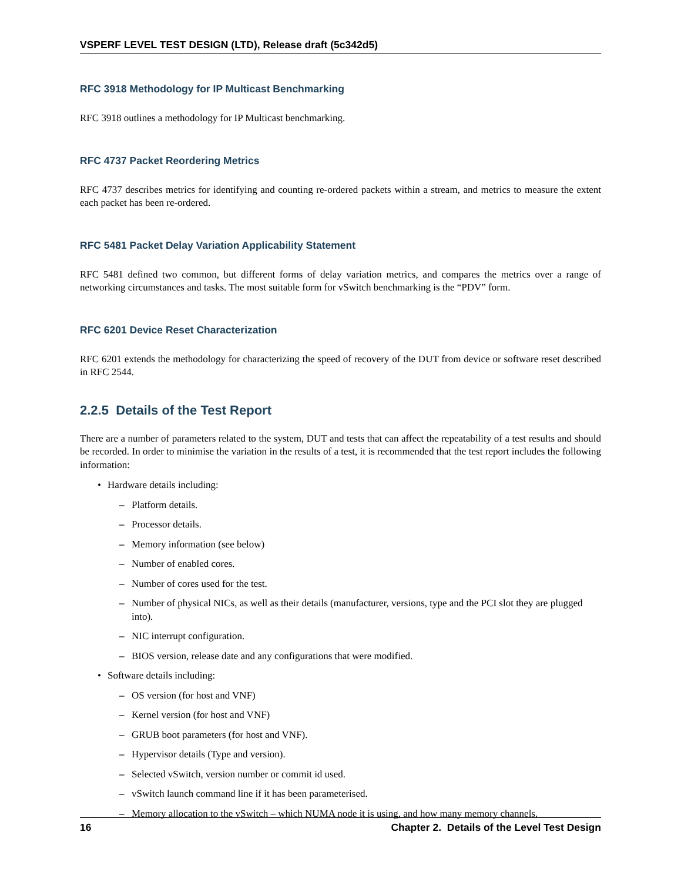VSPERF LEVEL TEST DESIGN (LTD), Release draft (5c342d5)
RFC 3918 Methodology for IP Multicast Benchmarking
RFC 3918 outlines a methodology for IP Multicast benchmarking.
RFC 4737 Packet Reordering Metrics
RFC 4737 describes metrics for identifying and counting re-ordered packets within a stream, and metrics to measure the extent each packet has been re-ordered.
RFC 5481 Packet Delay Variation Applicability Statement
RFC 5481 defined two common, but different forms of delay variation metrics, and compares the metrics over a range of networking circumstances and tasks. The most suitable form for vSwitch benchmarking is the “PDV” form.
RFC 6201 Device Reset Characterization
RFC 6201 extends the methodology for characterizing the speed of recovery of the DUT from device or software reset described in RFC 2544.
2.2.5 Details of the Test Report
There are a number of parameters related to the system, DUT and tests that can affect the repeatability of a test results and should be recorded. In order to minimise the variation in the results of a test, it is recommended that the test report includes the following information:
• Hardware details including:
– Platform details.
– Processor details.
– Memory information (see below)
– Number of enabled cores.
– Number of cores used for the test.
– Number of physical NICs, as well as their details (manufacturer, versions, type and the PCI slot they are plugged into).
– NIC interrupt configuration.
– BIOS version, release date and any configurations that were modified.
• Software details including:
– OS version (for host and VNF)
– Kernel version (for host and VNF)
– GRUB boot parameters (for host and VNF).
– Hypervisor details (Type and version).
– Selected vSwitch, version number or commit id used.
– vSwitch launch command line if it has been parameterised.
– Memory allocation to the vSwitch – which NUMA node it is using, and how many memory channels.
16 Chapter 2. Details of the Level Test Design